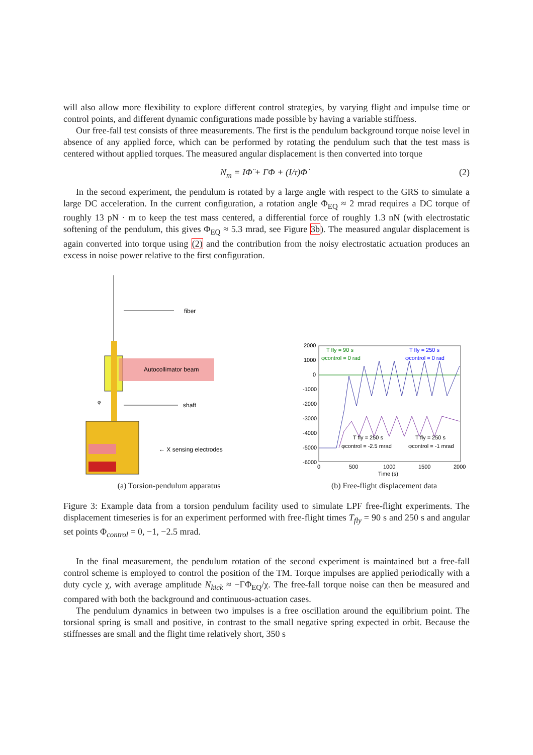will also allow more flexibility to explore different control strategies, by varying flight and impulse time or control points, and different dynamic configurations made possible by having a variable stiffness.
Our free-fall test consists of three measurements. The first is the pendulum background torque noise level in absence of any applied force, which can be performed by rotating the pendulum such that the test mass is centered without applied torques. The measured angular displacement is then converted into torque
N<sub>m</sub> = IΦ̈ + ΓΦ + (I/τ)Φ̇ (2)
In the second experiment, the pendulum is rotated by a large angle with respect to the GRS to simulate a large DC acceleration. In the current configuration, a rotation angle Φ<sub>EQ</sub> ≈ 2 mrad requires a DC torque of roughly 13 pN · m to keep the test mass centered, a differential force of roughly 1.3 nN (with electrostatic softening of the pendulum, this gives Φ<sub>EQ</sub> ≈ 5.3 mrad, see Figure 3b). The measured angular displacement is again converted into torque using (2) and the contribution from the noisy electrostatic actuation produces an excess in noise power relative to the first configuration.
fiber
Autocollimator beam
φ
shaft
← X sensing electrodes
(a) Torsion-pendulum apparatus
2000
1000
0
-1000
-2000
-3000
-4000
-5000
-6000
0
500
1000
1500
2000
Time (s)
T fly = 90 s
φcontrol = 0 rad
T fly = 250 s
φcontrol = 0 rad
T fly = 250 s
φcontrol = -2.5 mrad
T fly = 250 s
φcontrol = -1 mrad
(b) Free-flight displacement data
Figure 3: Example data from a torsion pendulum facility used to simulate LPF free-flight experiments. The displacement timeseries is for an experiment performed with free-flight times T<sub>fly</sub> = 90 s and 250 s and angular set points Φ<sub>control</sub> = 0, −1, −2.5 mrad.
In the final measurement, the pendulum rotation of the second experiment is maintained but a free-fall control scheme is employed to control the position of the TM. Torque impulses are applied periodically with a duty cycle χ, with average amplitude N<sub>kick</sub> ≈ −ΓΦ<sub>EQ</sub>/χ. The free-fall torque noise can then be measured and compared with both the background and continuous-actuation cases.
The pendulum dynamics in between two impulses is a free oscillation around the equilibrium point. The torsional spring is small and positive, in contrast to the small negative spring expected in orbit. Because the stiffnesses are small and the flight time relatively short, 350 s